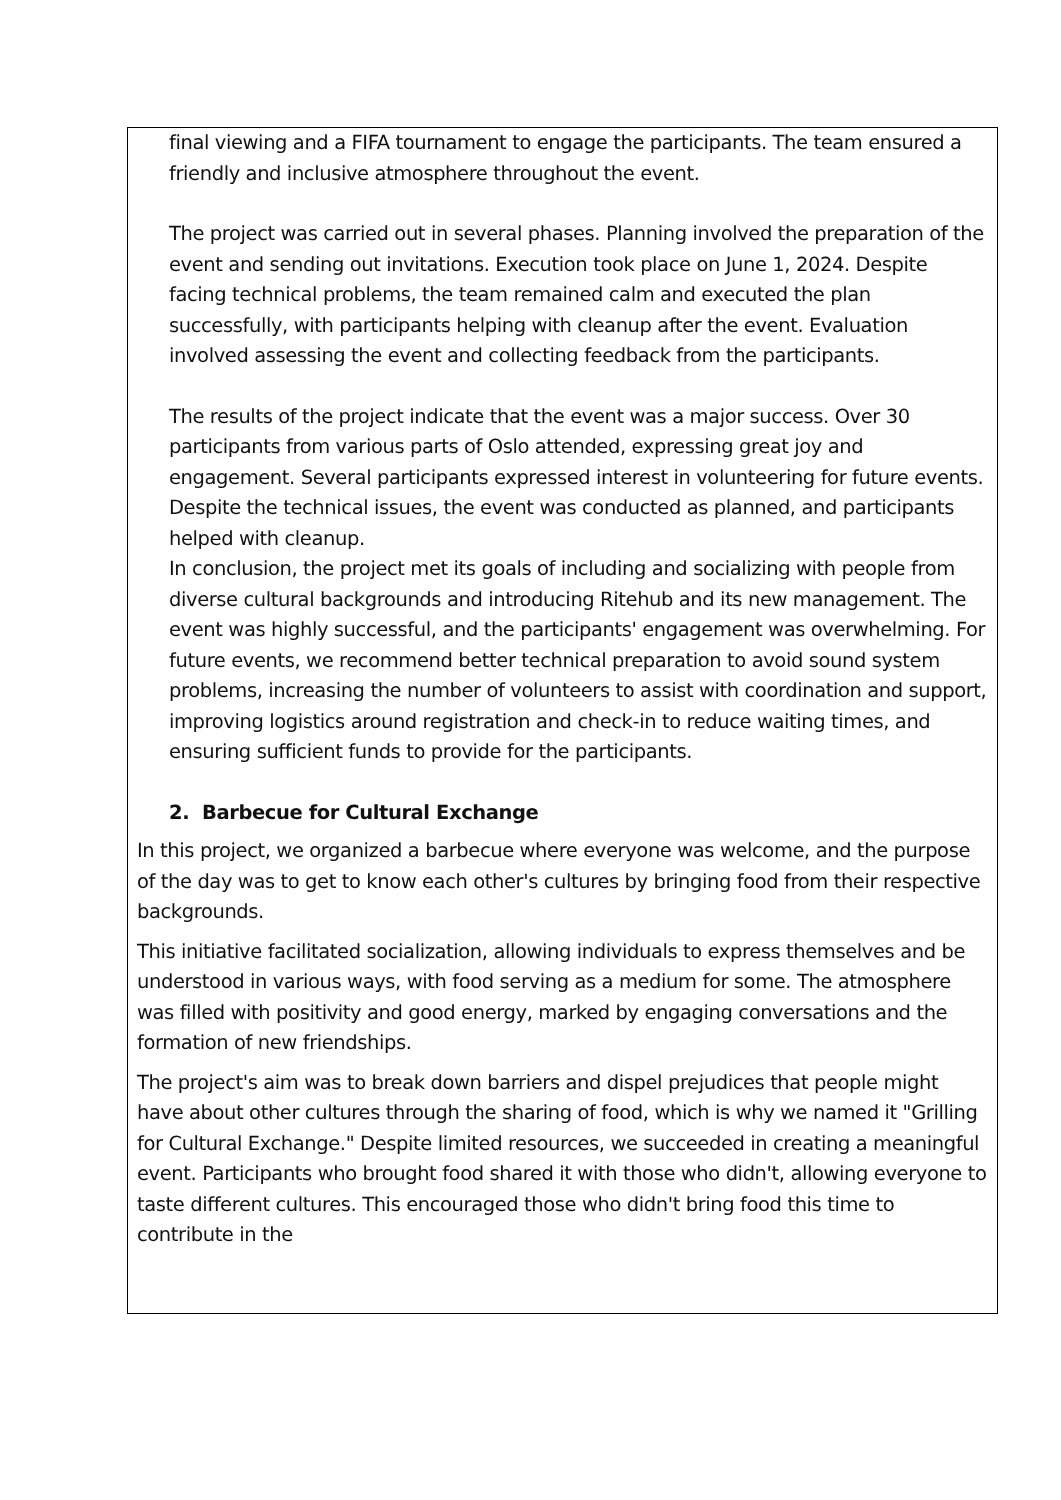final viewing and a FIFA tournament to engage the participants. The team ensured a friendly and inclusive atmosphere throughout the event.
The project was carried out in several phases. Planning involved the preparation of the event and sending out invitations. Execution took place on June 1, 2024. Despite facing technical problems, the team remained calm and executed the plan successfully, with participants helping with cleanup after the event. Evaluation involved assessing the event and collecting feedback from the participants.
The results of the project indicate that the event was a major success. Over 30 participants from various parts of Oslo attended, expressing great joy and engagement. Several participants expressed interest in volunteering for future events. Despite the technical issues, the event was conducted as planned, and participants helped with cleanup.
In conclusion, the project met its goals of including and socializing with people from diverse cultural backgrounds and introducing Ritehub and its new management. The event was highly successful, and the participants' engagement was overwhelming. For future events, we recommend better technical preparation to avoid sound system problems, increasing the number of volunteers to assist with coordination and support, improving logistics around registration and check-in to reduce waiting times, and ensuring sufficient funds to provide for the participants.
2. Barbecue for Cultural Exchange
In this project, we organized a barbecue where everyone was welcome, and the purpose of the day was to get to know each other's cultures by bringing food from their respective backgrounds.
This initiative facilitated socialization, allowing individuals to express themselves and be understood in various ways, with food serving as a medium for some. The atmosphere was filled with positivity and good energy, marked by engaging conversations and the formation of new friendships.
The project's aim was to break down barriers and dispel prejudices that people might have about other cultures through the sharing of food, which is why we named it "Grilling for Cultural Exchange." Despite limited resources, we succeeded in creating a meaningful event. Participants who brought food shared it with those who didn't, allowing everyone to taste different cultures. This encouraged those who didn't bring food this time to contribute in the